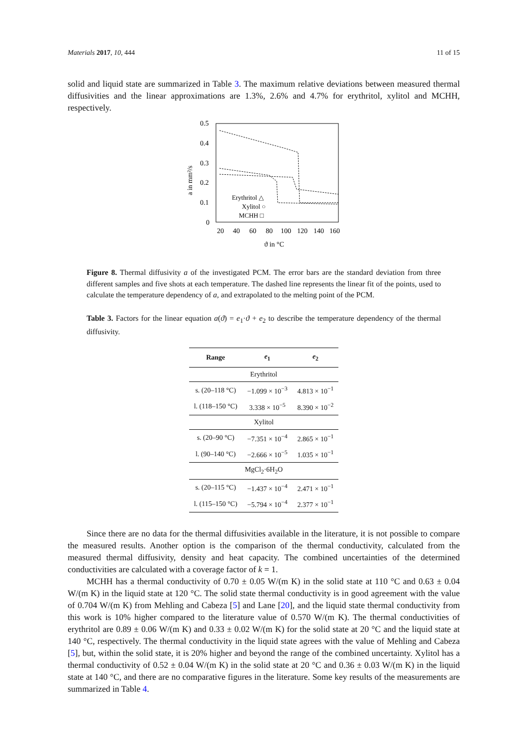Materials 2017, 10, 444 11 of 15
solid and liquid state are summarized in Table 3. The maximum relative deviations between measured thermal diffusivities and the linear approximations are 1.3%, 2.6% and 4.7% for erythritol, xylitol and MCHH, respectively.
0.5
0.4
0.3
0.2
0.1
0
20
40
60
80
100
120
140
160
ϑ in °C
a in mm²/s
Erythritol △
Xylitol ○
MCHH □
Figure 8. Thermal diffusivity a of the investigated PCM. The error bars are the standard deviation from three different samples and five shots at each temperature. The dashed line represents the linear fit of the points, used to calculate the temperature dependency of a, and extrapolated to the melting point of the PCM.
Table 3. Factors for the linear equation a(ϑ) = e<sub>1</sub>·ϑ + e<sub>2</sub> to describe the temperature dependency of the thermal diffusivity.
| Range | e<sub>1</sub> | e<sub>2</sub> |
| --- | --- | --- |
| Erythritol | | |
| s. (20–118 °C) | −1.099 × 10<sup>−3</sup> | 4.813 × 10<sup>−1</sup> |
| l. (118–150 °C) | 3.338 × 10<sup>−5</sup> | 8.390 × 10<sup>−2</sup> |
| Xylitol | | |
| s. (20–90 °C) | −7.351 × 10<sup>−4</sup> | 2.865 × 10<sup>−1</sup> |
| l. (90–140 °C) | −2.666 × 10<sup>−5</sup> | 1.035 × 10<sup>−1</sup> |
| MgCl<sub>2</sub>·6H<sub>2</sub>O | | |
| s. (20–115 °C) | −1.437 × 10<sup>−4</sup> | 2.471 × 10<sup>−1</sup> |
| l. (115–150 °C) | −5.794 × 10<sup>−4</sup> | 2.377 × 10<sup>−1</sup> |
Since there are no data for the thermal diffusivities available in the literature, it is not possible to compare the measured results. Another option is the comparison of the thermal conductivity, calculated from the measured thermal diffusivity, density and heat capacity. The combined uncertainties of the determined conductivities are calculated with a coverage factor of k = 1.
MCHH has a thermal conductivity of 0.70 ± 0.05 W/(m K) in the solid state at 110 °C and 0.63 ± 0.04 W/(m K) in the liquid state at 120 °C. The solid state thermal conductivity is in good agreement with the value of 0.704 W/(m K) from Mehling and Cabeza [5] and Lane [20], and the liquid state thermal conductivity from this work is 10% higher compared to the literature value of 0.570 W/(m K). The thermal conductivities of erythritol are 0.89 ± 0.06 W/(m K) and 0.33 ± 0.02 W/(m K) for the solid state at 20 °C and the liquid state at 140 °C, respectively. The thermal conductivity in the liquid state agrees with the value of Mehling and Cabeza [5], but, within the solid state, it is 20% higher and beyond the range of the combined uncertainty. Xylitol has a thermal conductivity of 0.52 ± 0.04 W/(m K) in the solid state at 20 °C and 0.36 ± 0.03 W/(m K) in the liquid state at 140 °C, and there are no comparative figures in the literature. Some key results of the measurements are summarized in Table 4.